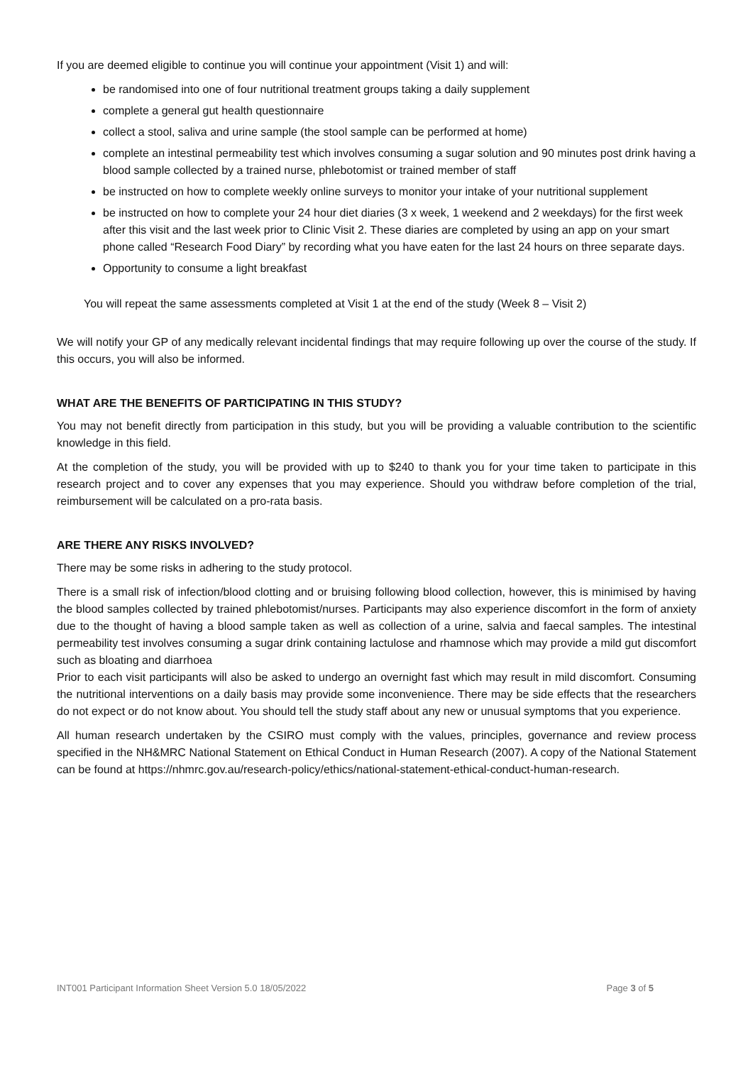If you are deemed eligible to continue you will continue your appointment (Visit 1) and will:
be randomised into one of four nutritional treatment groups taking a daily supplement
complete a general gut health questionnaire
collect a stool, saliva and urine sample (the stool sample can be performed at home)
complete an intestinal permeability test which involves consuming a sugar solution and 90 minutes post drink having a blood sample collected by a trained nurse, phlebotomist or trained member of staff
be instructed on how to complete weekly online surveys to monitor your intake of your nutritional supplement
be instructed on how to complete your 24 hour diet diaries (3 x week, 1 weekend and 2 weekdays) for the first week after this visit and the last week prior to Clinic Visit 2. These diaries are completed by using an app on your smart phone called “Research Food Diary” by recording what you have eaten for the last 24 hours on three separate days.
Opportunity to consume a light breakfast
You will repeat the same assessments completed at Visit 1 at the end of the study (Week 8 – Visit 2)
We will notify your GP of any medically relevant incidental findings that may require following up over the course of the study. If this occurs, you will also be informed.
WHAT ARE THE BENEFITS OF PARTICIPATING IN THIS STUDY?
You may not benefit directly from participation in this study, but you will be providing a valuable contribution to the scientific knowledge in this field.
At the completion of the study, you will be provided with up to $240 to thank you for your time taken to participate in this research project and to cover any expenses that you may experience. Should you withdraw before completion of the trial, reimbursement will be calculated on a pro-rata basis.
ARE THERE ANY RISKS INVOLVED?
There may be some risks in adhering to the study protocol.
There is a small risk of infection/blood clotting and or bruising following blood collection, however, this is minimised by having the blood samples collected by trained phlebotomist/nurses. Participants may also experience discomfort in the form of anxiety due to the thought of having a blood sample taken as well as collection of a urine, salvia and faecal samples. The intestinal permeability test involves consuming a sugar drink containing lactulose and rhamnose which may provide a mild gut discomfort such as bloating and diarrhoea
Prior to each visit participants will also be asked to undergo an overnight fast which may result in mild discomfort. Consuming the nutritional interventions on a daily basis may provide some inconvenience. There may be side effects that the researchers do not expect or do not know about. You should tell the study staff about any new or unusual symptoms that you experience.
All human research undertaken by the CSIRO must comply with the values, principles, governance and review process specified in the NH&MRC National Statement on Ethical Conduct in Human Research (2007). A copy of the National Statement can be found at https://nhmrc.gov.au/research-policy/ethics/national-statement-ethical-conduct-human-research.
INT001 Participant Information Sheet Version 5.0 18/05/2022 Page 3 of 5